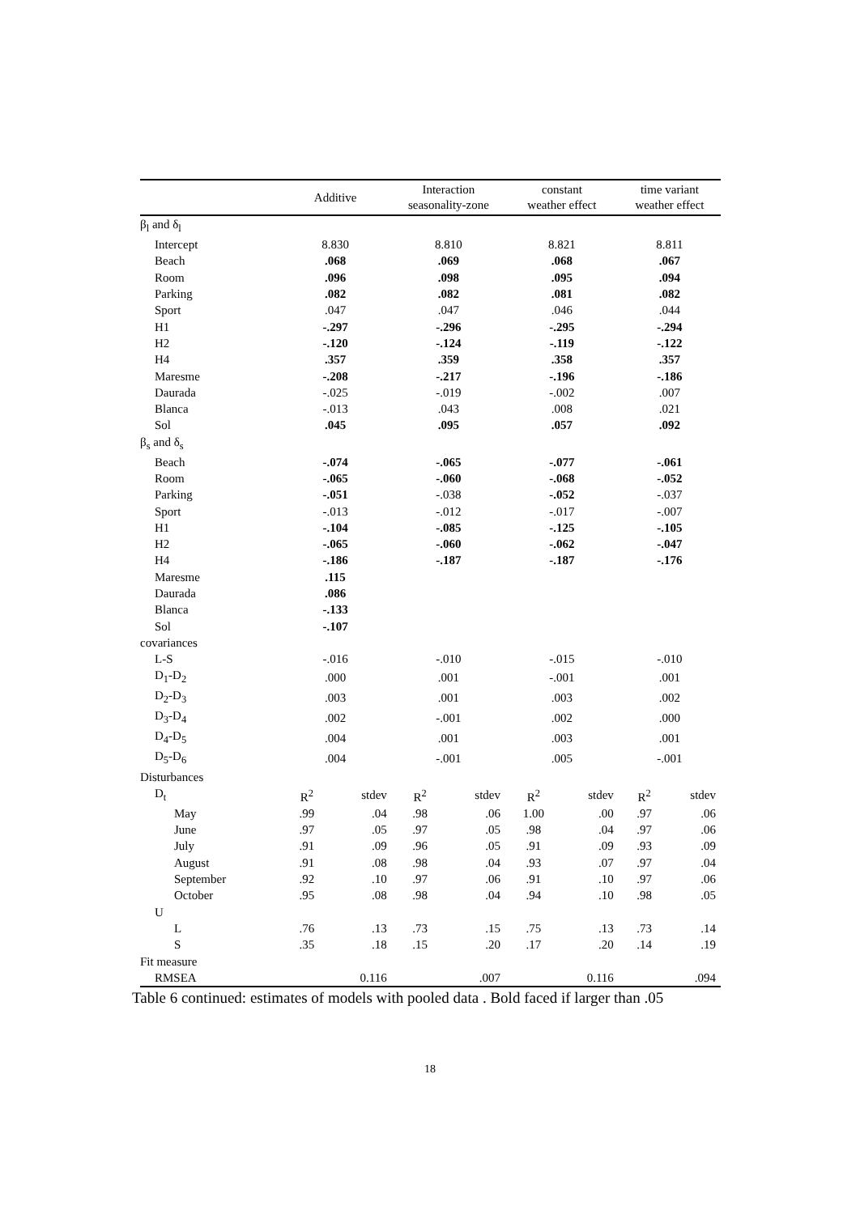| | Additive | | Interaction seasonality-zone | | constant weather effect | | time variant weather effect | |
| --- | --- | --- | --- | --- | --- | --- | --- | --- |
| β<sub>l</sub> and δ<sub>l</sub> | | | | | | | | |
| Intercept | 8.830 | | 8.810 | | 8.821 | | 8.811 | |
| Beach | .068 | | .069 | | .068 | | .067 | |
| Room | .096 | | .098 | | .095 | | .094 | |
| Parking | .082 | | .082 | | .081 | | .082 | |
| Sport | .047 | | .047 | | .046 | | .044 | |
| H1 | -.297 | | -.296 | | -.295 | | -.294 | |
| H2 | -.120 | | -.124 | | -.119 | | -.122 | |
| H4 | .357 | | .359 | | .358 | | .357 | |
| Maresme | -.208 | | -.217 | | -.196 | | -.186 | |
| Daurada | -.025 | | -.019 | | -.002 | | .007 | |
| Blanca | -.013 | | .043 | | .008 | | .021 | |
| Sol | .045 | | .095 | | .057 | | .092 | |
| β<sub>s</sub> and δ<sub>s</sub> | | | | | | | | |
| Beach | -.074 | | -.065 | | -.077 | | -.061 | |
| Room | -.065 | | -.060 | | -.068 | | -.052 | |
| Parking | -.051 | | -.038 | | -.052 | | -.037 | |
| Sport | -.013 | | -.012 | | -.017 | | -.007 | |
| H1 | -.104 | | -.085 | | -.125 | | -.105 | |
| H2 | -.065 | | -.060 | | -.062 | | -.047 | |
| H4 | -.186 | | -.187 | | -.187 | | -.176 | |
| Maresme | .115 | | | | | | | |
| Daurada | .086 | | | | | | | |
| Blanca | -.133 | | | | | | | |
| Sol | -.107 | | | | | | | |
| covariances | | | | | | | | |
| L-S | -.016 | | -.010 | | -.015 | | -.010 | |
| D<sub>1</sub>-D<sub>2</sub> | .000 | | .001 | | -.001 | | .001 | |
| D<sub>2</sub>-D<sub>3</sub> | .003 | | .001 | | .003 | | .002 | |
| D<sub>3</sub>-D<sub>4</sub> | .002 | | -.001 | | .002 | | .000 | |
| D<sub>4</sub>-D<sub>5</sub> | .004 | | .001 | | .003 | | .001 | |
| D<sub>5</sub>-D<sub>6</sub> | .004 | | -.001 | | .005 | | -.001 | |
| Disturbances | | | | | | | | |
| D<sub>t</sub> | R<sup>2</sup> | stdev | R<sup>2</sup> | stdev | R<sup>2</sup> | stdev | R<sup>2</sup> | stdev |
| May | .99 | .04 | .98 | .06 | 1.00 | .00 | .97 | .06 |
| June | .97 | .05 | .97 | .05 | .98 | .04 | .97 | .06 |
| July | .91 | .09 | .96 | .05 | .91 | .09 | .93 | .09 |
| August | .91 | .08 | .98 | .04 | .93 | .07 | .97 | .04 |
| September | .92 | .10 | .97 | .06 | .91 | .10 | .97 | .06 |
| October | .95 | .08 | .98 | .04 | .94 | .10 | .98 | .05 |
| U | | | | | | | | |
| L | .76 | .13 | .73 | .15 | .75 | .13 | .73 | .14 |
| S | .35 | .18 | .15 | .20 | .17 | .20 | .14 | .19 |
| Fit measure | | | | | | | | |
| RMSEA | | 0.116 | | .007 | | 0.116 | | .094 |
Table 6 continued: estimates of models with pooled data . Bold faced if larger than .05
18